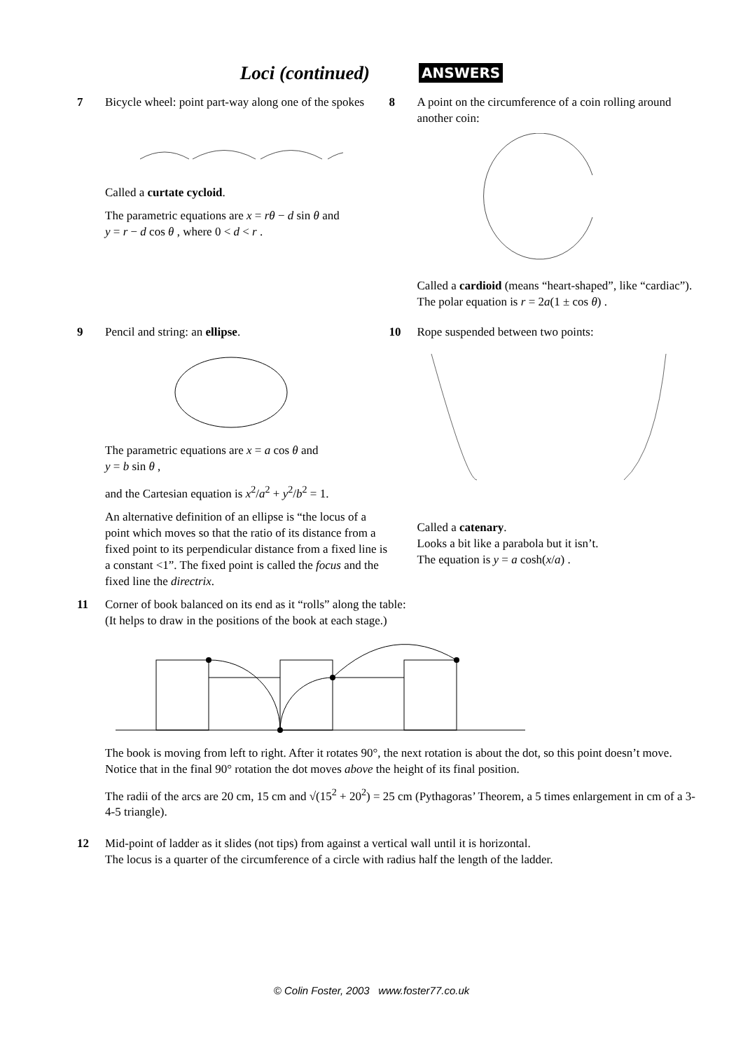Loci (continued)
ANSWERS
7 Bicycle wheel: point part-way along one of the spokes
Called a curtate cycloid.
The parametric equations are x = rθ − d sin θ and
y = r − d cos θ , where 0 < d < r .
8 A point on the circumference of a coin rolling around another coin:
Called a cardioid (means “heart-shaped”, like “cardiac”).
The polar equation is r = 2a(1 ± cos θ) .
9 Pencil and string: an ellipse.
The parametric equations are x = a cos θ and
y = b sin θ ,
and the Cartesian equation is x<sup>2</sup>/a<sup>2</sup> + y<sup>2</sup>/b<sup>2</sup> = 1.
An alternative definition of an ellipse is “the locus of a point which moves so that the ratio of its distance from a fixed point to its perpendicular distance from a fixed line is a constant <1”. The fixed point is called the focus and the fixed line the directrix.
10 Rope suspended between two points:
Called a catenary.
Looks a bit like a parabola but it isn’t.
The equation is y = a cosh(x/a) .
11 Corner of book balanced on its end as it “rolls” along the table:
(It helps to draw in the positions of the book at each stage.)
The book is moving from left to right. After it rotates 90°, the next rotation is about the dot, so this point doesn’t move. Notice that in the final 90° rotation the dot moves above the height of its final position.
The radii of the arcs are 20 cm, 15 cm and √(15<sup>2</sup> + 20<sup>2</sup>) = 25 cm (Pythagoras’ Theorem, a 5 times enlargement in cm of a 3-4-5 triangle).
12 Mid-point of ladder as it slides (not tips) from against a vertical wall until it is horizontal.
The locus is a quarter of the circumference of a circle with radius half the length of the ladder.
© Colin Foster, 2003 www.foster77.co.uk